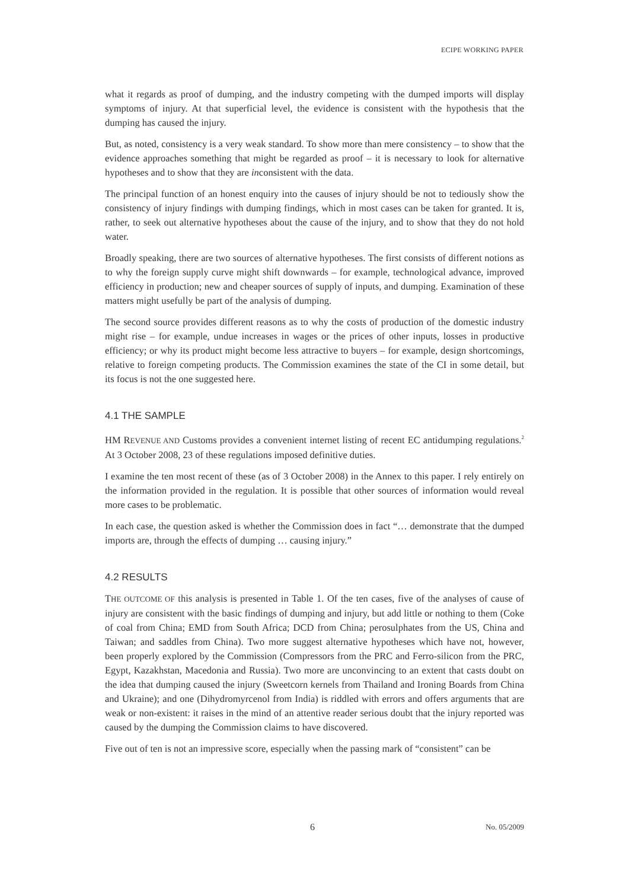ECIPE WORKING PAPER
what it regards as proof of dumping, and the industry competing with the dumped imports will display symptoms of injury. At that superficial level, the evidence is consistent with the hypothesis that the dumping has caused the injury.
But, as noted, consistency is a very weak standard. To show more than mere consistency – to show that the evidence approaches something that might be regarded as proof – it is necessary to look for alternative hypotheses and to show that they are inconsistent with the data.
The principal function of an honest enquiry into the causes of injury should be not to tediously show the consistency of injury findings with dumping findings, which in most cases can be taken for granted. It is, rather, to seek out alternative hypotheses about the cause of the injury, and to show that they do not hold water.
Broadly speaking, there are two sources of alternative hypotheses. The first consists of different notions as to why the foreign supply curve might shift downwards – for example, technological advance, improved efficiency in production; new and cheaper sources of supply of inputs, and dumping. Examination of these matters might usefully be part of the analysis of dumping.
The second source provides different reasons as to why the costs of production of the domestic industry might rise – for example, undue increases in wages or the prices of other inputs, losses in productive efficiency; or why its product might become less attractive to buyers – for example, design shortcomings, relative to foreign competing products. The Commission examines the state of the CI in some detail, but its focus is not the one suggested here.
4.1 THE SAMPLE
HM REVENUE AND Customs provides a convenient internet listing of recent EC antidumping regulations.<sup>2</sup> At 3 October 2008, 23 of these regulations imposed definitive duties.
I examine the ten most recent of these (as of 3 October 2008) in the Annex to this paper. I rely entirely on the information provided in the regulation. It is possible that other sources of information would reveal more cases to be problematic.
In each case, the question asked is whether the Commission does in fact “… demonstrate that the dumped imports are, through the effects of dumping … causing injury.”
4.2 RESULTS
THE OUTCOME OF this analysis is presented in Table 1. Of the ten cases, five of the analyses of cause of injury are consistent with the basic findings of dumping and injury, but add little or nothing to them (Coke of coal from China; EMD from South Africa; DCD from China; perosulphates from the US, China and Taiwan; and saddles from China). Two more suggest alternative hypotheses which have not, however, been properly explored by the Commission (Compressors from the PRC and Ferro-silicon from the PRC, Egypt, Kazakhstan, Macedonia and Russia). Two more are unconvincing to an extent that casts doubt on the idea that dumping caused the injury (Sweetcorn kernels from Thailand and Ironing Boards from China and Ukraine); and one (Dihydromyrcenol from India) is riddled with errors and offers arguments that are weak or non-existent: it raises in the mind of an attentive reader serious doubt that the injury reported was caused by the dumping the Commission claims to have discovered.
Five out of ten is not an impressive score, especially when the passing mark of “consistent” can be
6 No. 05/2009